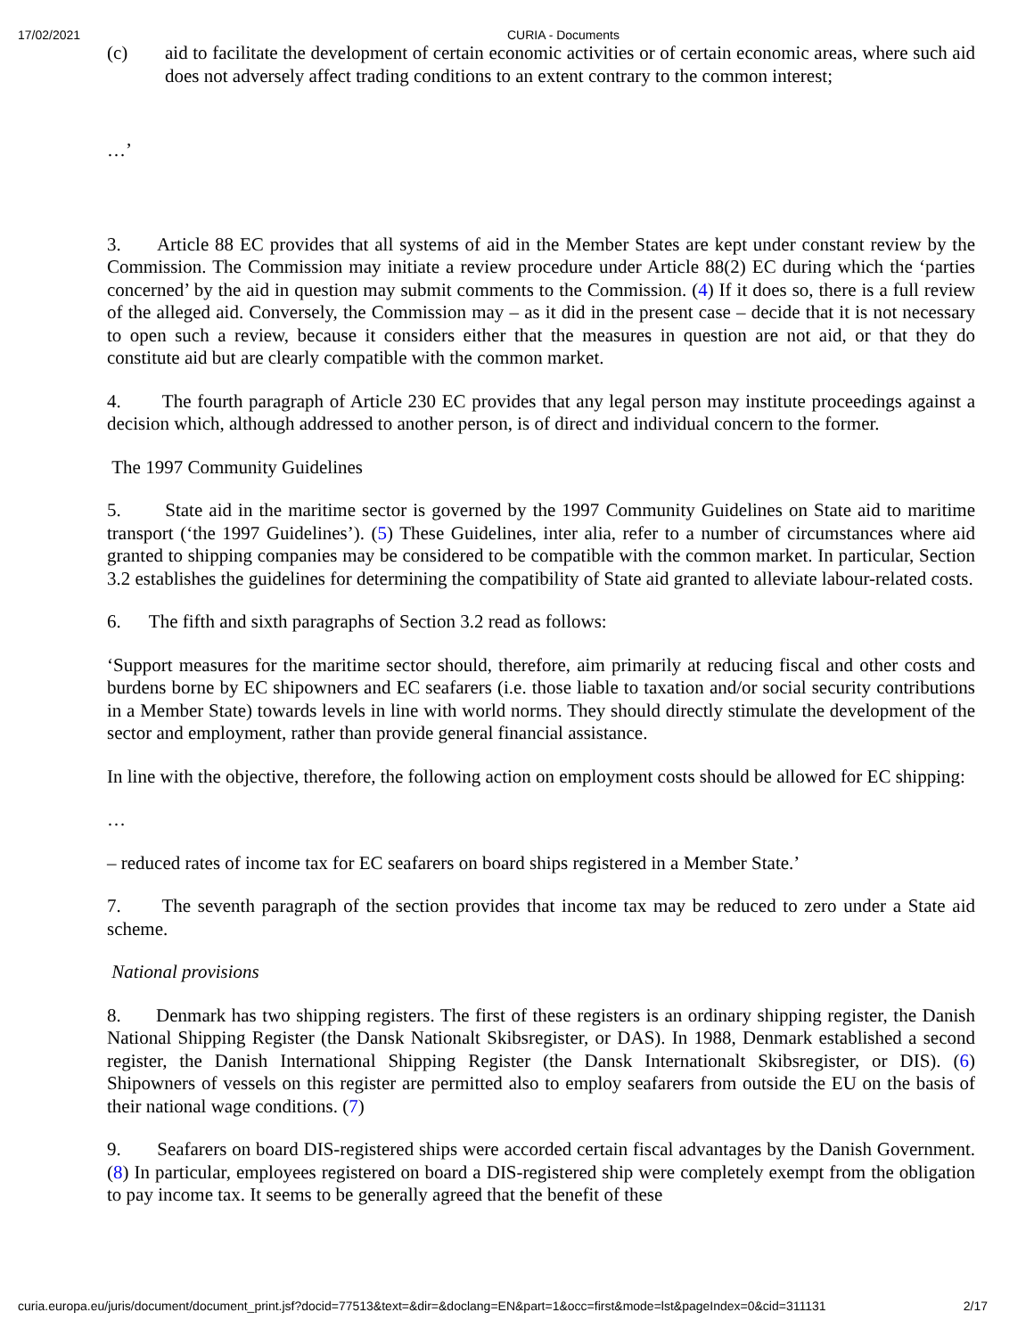17/02/2021 CURIA - Documents
(c) aid to facilitate the development of certain economic activities or of certain economic areas, where such aid does not adversely affect trading conditions to an extent contrary to the common interest;
…’
3. Article 88 EC provides that all systems of aid in the Member States are kept under constant review by the Commission. The Commission may initiate a review procedure under Article 88(2) EC during which the ‘parties concerned’ by the aid in question may submit comments to the Commission. (4) If it does so, there is a full review of the alleged aid. Conversely, the Commission may – as it did in the present case – decide that it is not necessary to open such a review, because it considers either that the measures in question are not aid, or that they do constitute aid but are clearly compatible with the common market.
4. The fourth paragraph of Article 230 EC provides that any legal person may institute proceedings against a decision which, although addressed to another person, is of direct and individual concern to the former.
The 1997 Community Guidelines
5. State aid in the maritime sector is governed by the 1997 Community Guidelines on State aid to maritime transport (‘the 1997 Guidelines’). (5) These Guidelines, inter alia, refer to a number of circumstances where aid granted to shipping companies may be considered to be compatible with the common market. In particular, Section 3.2 establishes the guidelines for determining the compatibility of State aid granted to alleviate labour-related costs.
6. The fifth and sixth paragraphs of Section 3.2 read as follows:
‘Support measures for the maritime sector should, therefore, aim primarily at reducing fiscal and other costs and burdens borne by EC shipowners and EC seafarers (i.e. those liable to taxation and/or social security contributions in a Member State) towards levels in line with world norms. They should directly stimulate the development of the sector and employment, rather than provide general financial assistance.
In line with the objective, therefore, the following action on employment costs should be allowed for EC shipping:
…
– reduced rates of income tax for EC seafarers on board ships registered in a Member State.’
7. The seventh paragraph of the section provides that income tax may be reduced to zero under a State aid scheme.
National provisions
8. Denmark has two shipping registers. The first of these registers is an ordinary shipping register, the Danish National Shipping Register (the Dansk Nationalt Skibsregister, or DAS). In 1988, Denmark established a second register, the Danish International Shipping Register (the Dansk Internationalt Skibsregister, or DIS). (6) Shipowners of vessels on this register are permitted also to employ seafarers from outside the EU on the basis of their national wage conditions. (7)
9. Seafarers on board DIS-registered ships were accorded certain fiscal advantages by the Danish Government. (8) In particular, employees registered on board a DIS-registered ship were completely exempt from the obligation to pay income tax. It seems to be generally agreed that the benefit of these
curia.europa.eu/juris/document/document_print.jsf?docid=77513&text=&dir=&doclang=EN&part=1&occ=first&mode=lst&pageIndex=0&cid=311131 2/17